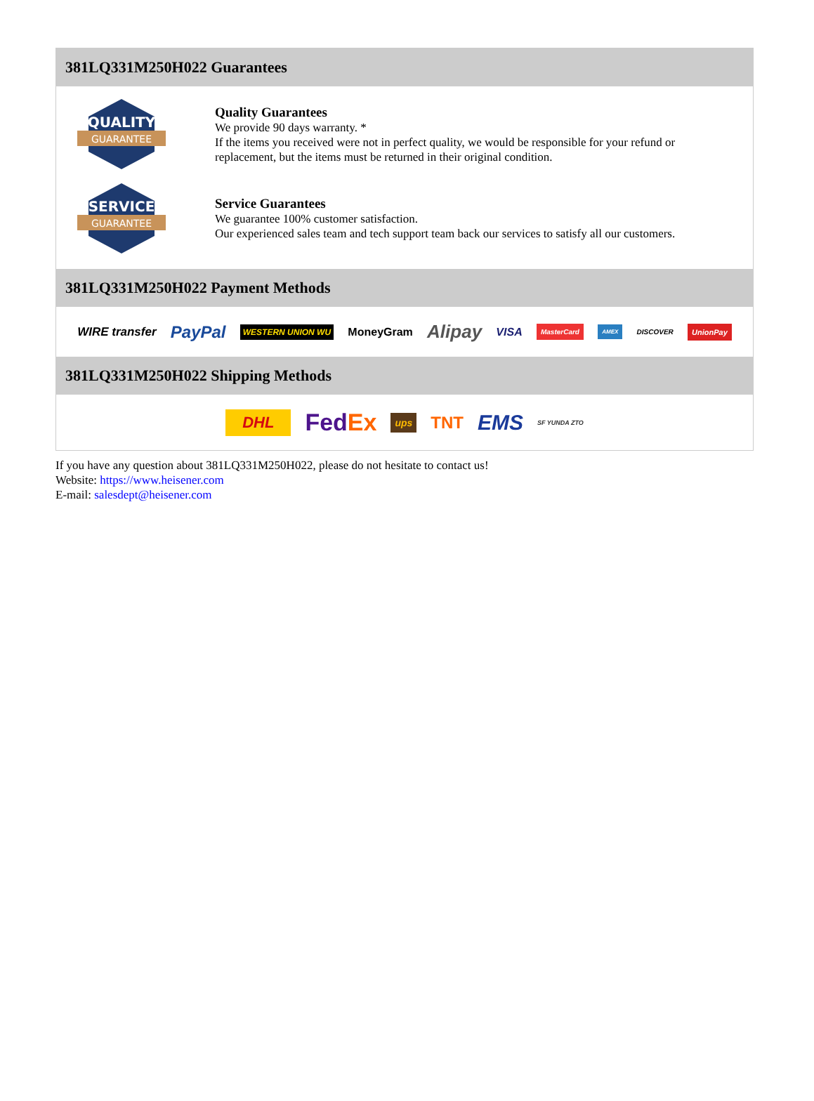381LQ331M250H022 Guarantees
QUALITY
GUARANTEE
Quality Guarantees
We provide 90 days warranty. *
If the items you received were not in perfect quality, we would be responsible for your refund or replacement, but the items must be returned in their original condition.
SERVICE
GUARANTEE
Service Guarantees
We guarantee 100% customer satisfaction.
Our experienced sales team and tech support team back our services to satisfy all our customers.
381LQ331M250H022 Payment Methods
WIRE transfer PayPal WESTERN UNION WU MoneyGram Alipay VISA MasterCard AMEX DISCOVER UnionPay
381LQ331M250H022 Shipping Methods
DHL FedEx ups TNT EMS SF YUNDA ZTO
If you have any question about 381LQ331M250H022, please do not hesitate to contact us!
Website: https://www.heisener.com
E-mail: salesdept@heisener.com